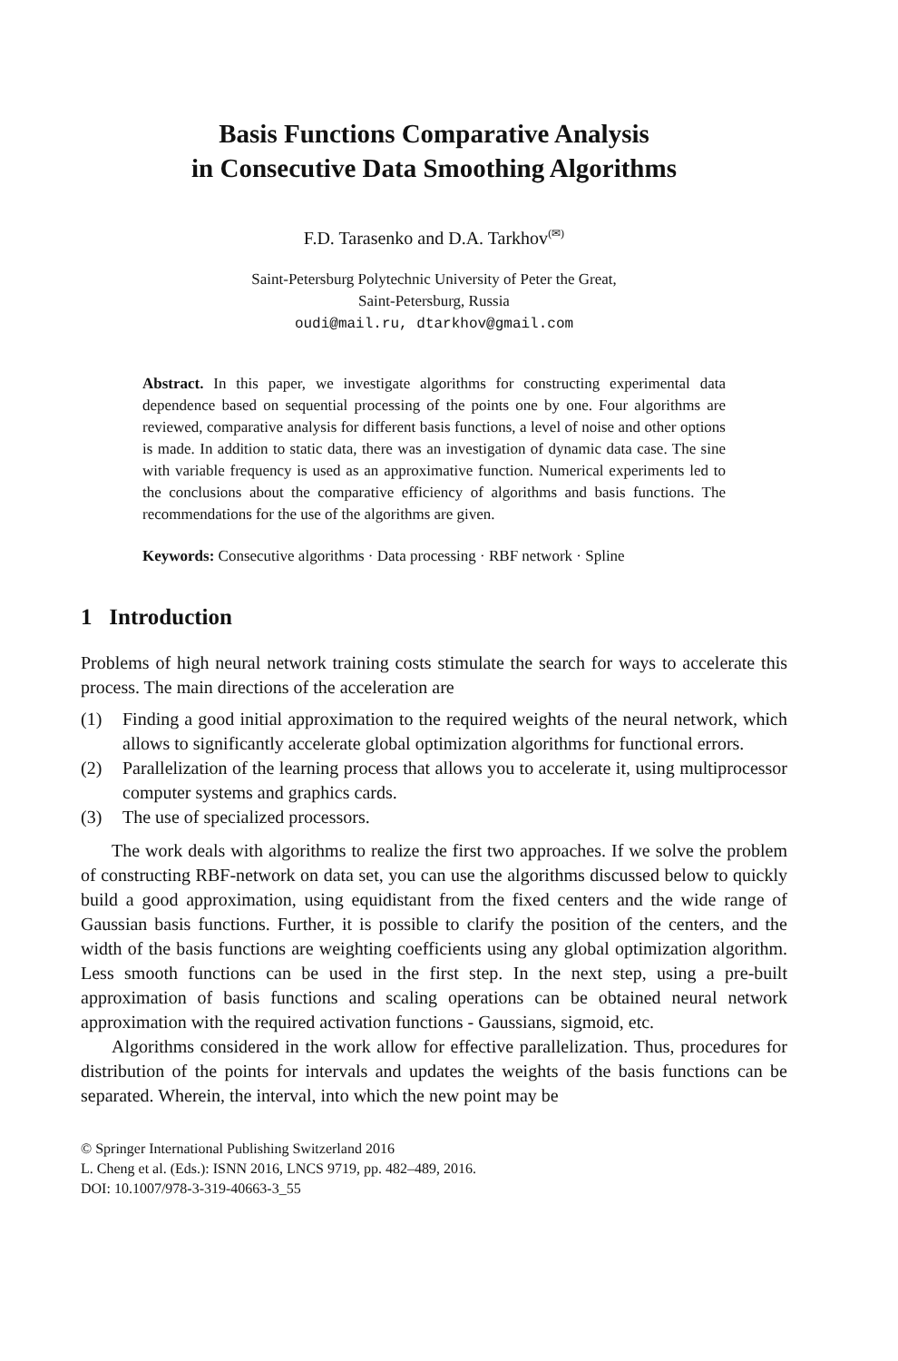Basis Functions Comparative Analysis
in Consecutive Data Smoothing Algorithms
F.D. Tarasenko and D.A. Tarkhov<sup>(✉)</sup>
Saint-Petersburg Polytechnic University of Peter the Great,
Saint-Petersburg, Russia
oudi@mail.ru, dtarkhov@gmail.com
Abstract. In this paper, we investigate algorithms for constructing experimental data dependence based on sequential processing of the points one by one. Four algorithms are reviewed, comparative analysis for different basis functions, a level of noise and other options is made. In addition to static data, there was an investigation of dynamic data case. The sine with variable frequency is used as an approximative function. Numerical experiments led to the conclusions about the comparative efficiency of algorithms and basis functions. The recommendations for the use of the algorithms are given.
Keywords: Consecutive algorithms · Data processing · RBF network · Spline
1 Introduction
Problems of high neural network training costs stimulate the search for ways to accelerate this process. The main directions of the acceleration are
(1) Finding a good initial approximation to the required weights of the neural network, which allows to significantly accelerate global optimization algorithms for functional errors.
(2) Parallelization of the learning process that allows you to accelerate it, using multiprocessor computer systems and graphics cards.
(3) The use of specialized processors.
The work deals with algorithms to realize the first two approaches. If we solve the problem of constructing RBF-network on data set, you can use the algorithms discussed below to quickly build a good approximation, using equidistant from the fixed centers and the wide range of Gaussian basis functions. Further, it is possible to clarify the position of the centers, and the width of the basis functions are weighting coefficients using any global optimization algorithm. Less smooth functions can be used in the first step. In the next step, using a pre-built approximation of basis functions and scaling operations can be obtained neural network approximation with the required activation functions - Gaussians, sigmoid, etc.
Algorithms considered in the work allow for effective parallelization. Thus, procedures for distribution of the points for intervals and updates the weights of the basis functions can be separated. Wherein, the interval, into which the new point may be
© Springer International Publishing Switzerland 2016
L. Cheng et al. (Eds.): ISNN 2016, LNCS 9719, pp. 482–489, 2016.
DOI: 10.1007/978-3-319-40663-3_55